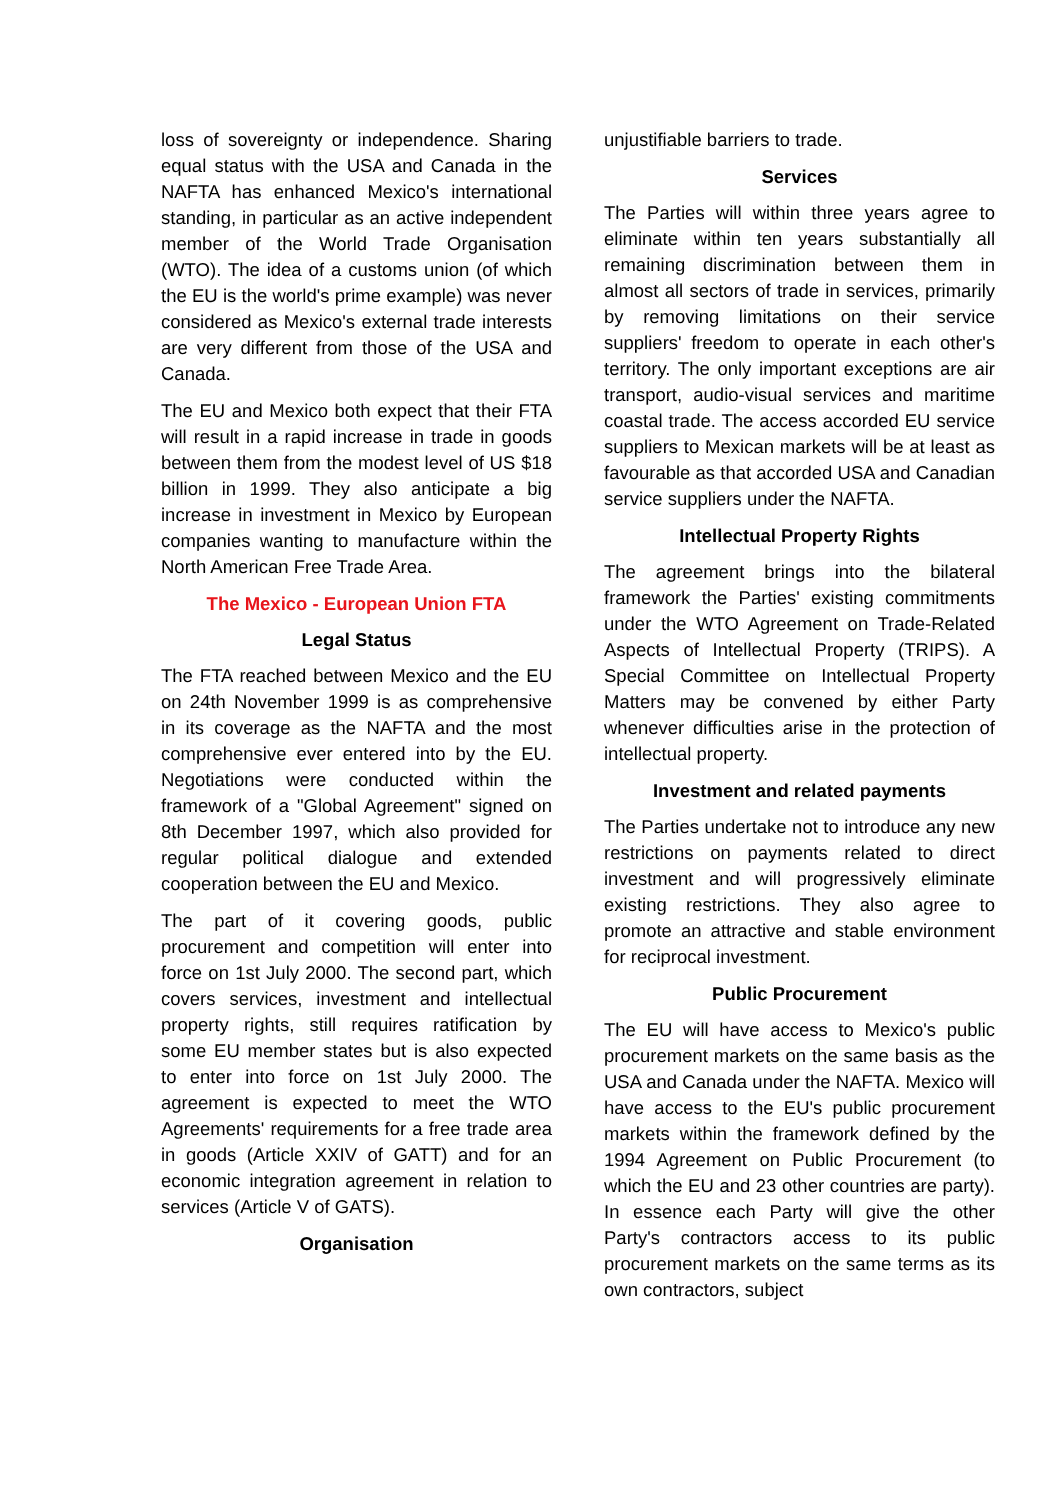loss of sovereignty or independence. Sharing equal status with the USA and Canada in the NAFTA has enhanced Mexico's international standing, in particular as an active independent member of the World Trade Organisation (WTO). The idea of a customs union (of which the EU is the world's prime example) was never considered as Mexico's external trade interests are very different from those of the USA and Canada.
The EU and Mexico both expect that their FTA will result in a rapid increase in trade in goods between them from the modest level of US $18 billion in 1999. They also anticipate a big increase in investment in Mexico by European companies wanting to manufacture within the North American Free Trade Area.
The Mexico - European Union FTA
Legal Status
The FTA reached between Mexico and the EU on 24th November 1999 is as comprehensive in its coverage as the NAFTA and the most comprehensive ever entered into by the EU. Negotiations were conducted within the framework of a "Global Agreement" signed on 8th December 1997, which also provided for regular political dialogue and extended cooperation between the EU and Mexico.
The part of it covering goods, public procurement and competition will enter into force on 1st July 2000. The second part, which covers services, investment and intellectual property rights, still requires ratification by some EU member states but is also expected to enter into force on 1st July 2000. The agreement is expected to meet the WTO Agreements' requirements for a free trade area in goods (Article XXIV of GATT) and for an economic integration agreement in relation to services (Article V of GATS).
Organisation
unjustifiable barriers to trade.
Services
The Parties will within three years agree to eliminate within ten years substantially all remaining discrimination between them in almost all sectors of trade in services, primarily by removing limitations on their service suppliers' freedom to operate in each other's territory. The only important exceptions are air transport, audio-visual services and maritime coastal trade. The access accorded EU service suppliers to Mexican markets will be at least as favourable as that accorded USA and Canadian service suppliers under the NAFTA.
Intellectual Property Rights
The agreement brings into the bilateral framework the Parties' existing commitments under the WTO Agreement on Trade-Related Aspects of Intellectual Property (TRIPS). A Special Committee on Intellectual Property Matters may be convened by either Party whenever difficulties arise in the protection of intellectual property.
Investment and related payments
The Parties undertake not to introduce any new restrictions on payments related to direct investment and will progressively eliminate existing restrictions. They also agree to promote an attractive and stable environment for reciprocal investment.
Public Procurement
The EU will have access to Mexico's public procurement markets on the same basis as the USA and Canada under the NAFTA. Mexico will have access to the EU's public procurement markets within the framework defined by the 1994 Agreement on Public Procurement (to which the EU and 23 other countries are party). In essence each Party will give the other Party's contractors access to its public procurement markets on the same terms as its own contractors, subject